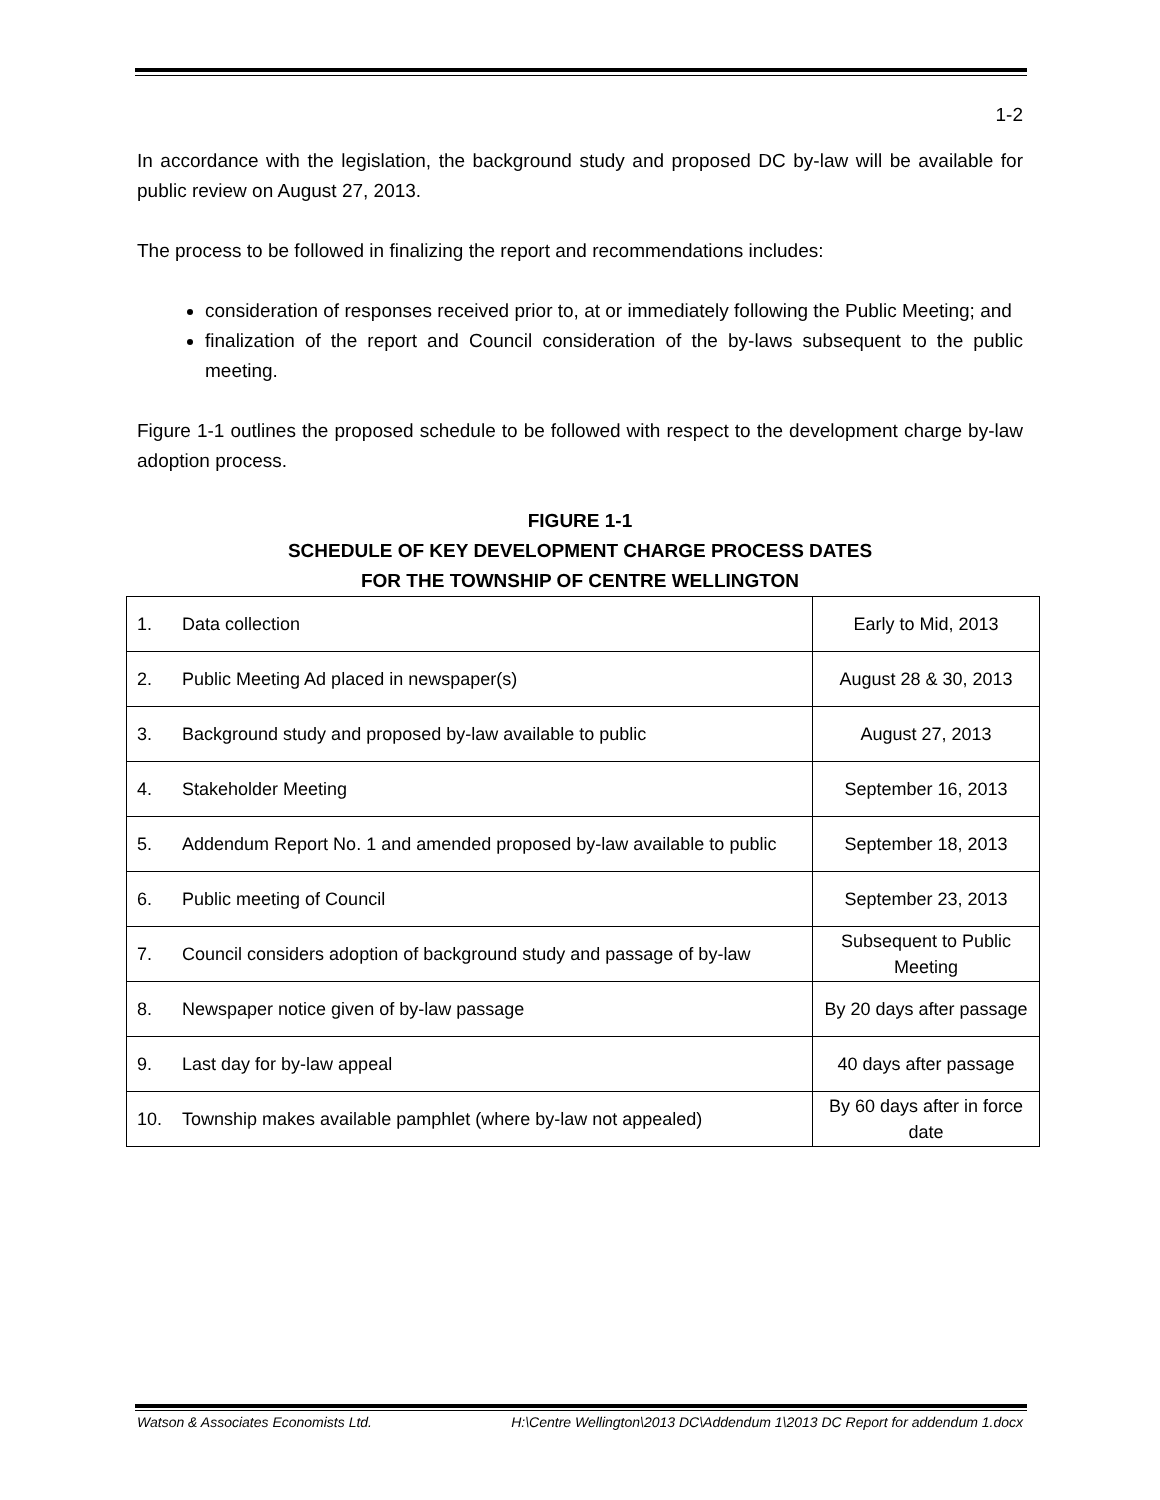1-2
In accordance with the legislation, the background study and proposed DC by-law will be available for public review on August 27, 2013.
The process to be followed in finalizing the report and recommendations includes:
consideration of responses received prior to, at or immediately following the Public Meeting; and
finalization of the report and Council consideration of the by-laws subsequent to the public meeting.
Figure 1-1 outlines the proposed schedule to be followed with respect to the development charge by-law adoption process.
FIGURE 1-1
SCHEDULE OF KEY DEVELOPMENT CHARGE PROCESS DATES
FOR THE TOWNSHIP OF CENTRE WELLINGTON
| 1. | Data collection | Early to Mid, 2013 |
| 2. | Public Meeting Ad placed in newspaper(s) | August 28 & 30, 2013 |
| 3. | Background study and proposed by-law available to public | August 27, 2013 |
| 4. | Stakeholder Meeting | September 16, 2013 |
| 5. | Addendum Report No. 1 and amended proposed by-law available to public | September 18, 2013 |
| 6. | Public meeting of Council | September 23, 2013 |
| 7. | Council considers adoption of background study and passage of by-law | Subsequent to Public Meeting |
| 8. | Newspaper notice given of by-law passage | By 20 days after passage |
| 9. | Last day for by-law appeal | 40 days after passage |
| 10. | Township makes available pamphlet (where by-law not appealed) | By 60 days after in force date |
Watson & Associates Economists Ltd. H:\Centre Wellington\2013 DC\Addendum 1\2013 DC Report for addendum 1.docx